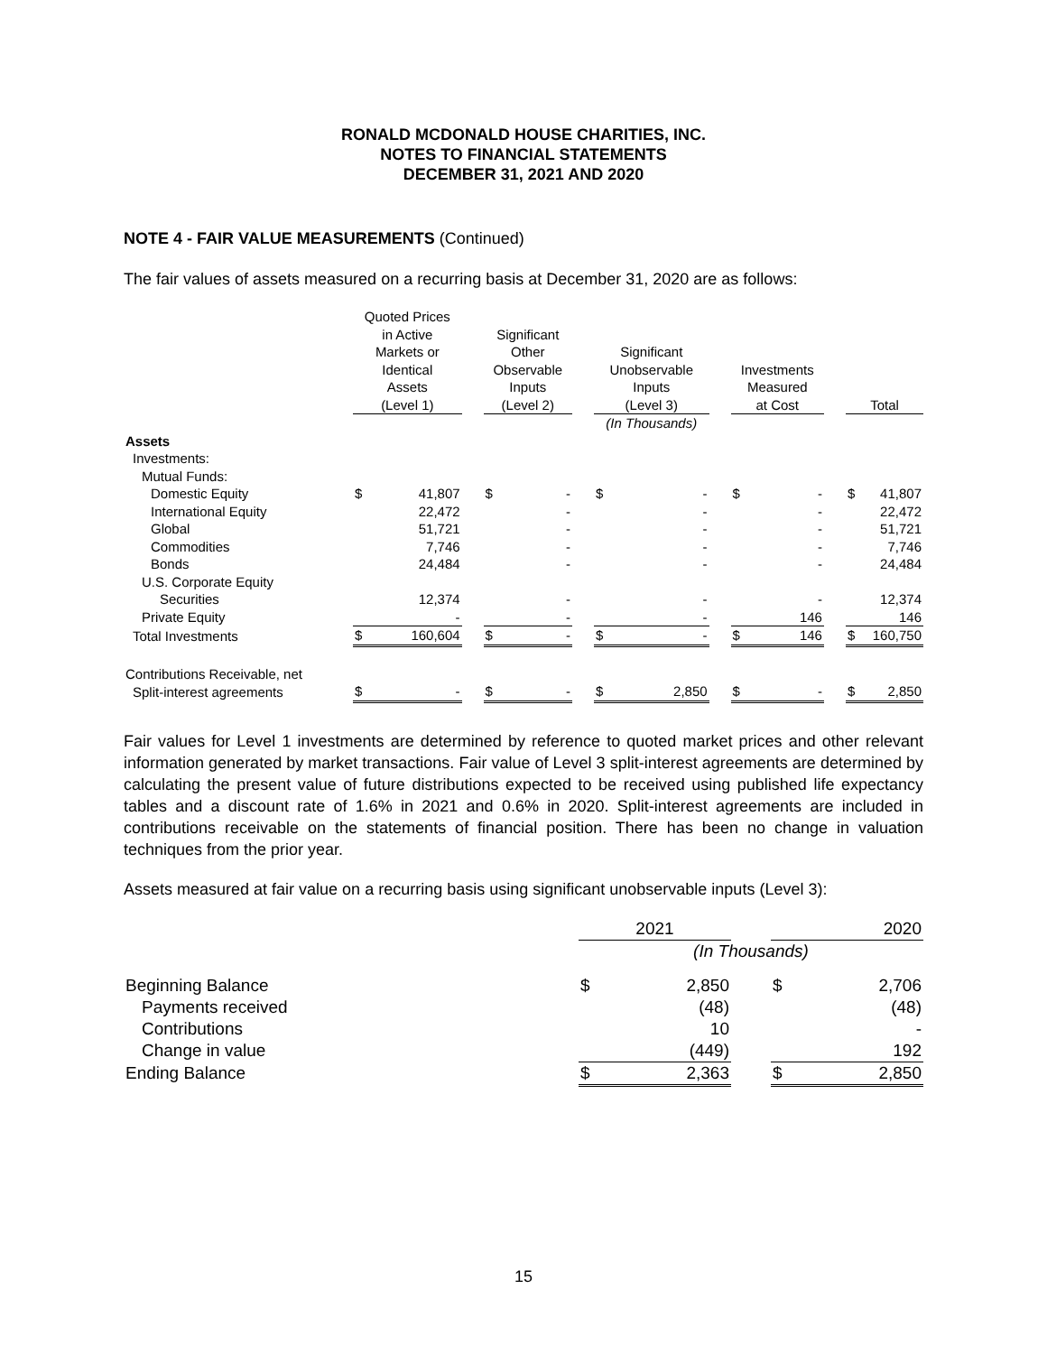RONALD MCDONALD HOUSE CHARITIES, INC.
NOTES TO FINANCIAL STATEMENTS
DECEMBER 31, 2021 AND 2020
NOTE 4 - FAIR VALUE MEASUREMENTS (Continued)
The fair values of assets measured on a recurring basis at December 31, 2020 are as follows:
| | Quoted Prices in Active Markets or Identical Assets (Level 1) | | | Significant Other Observable Inputs (Level 2) | | | Significant Unobservable Inputs (Level 3) | | | Investments Measured at Cost | | | Total | |
| --- | --- | --- | --- | --- | --- | --- | --- | --- | --- | --- | --- | --- | --- | --- |
| | | | | | | | (In Thousands) | | | | | | | |
| Assets | | | | | | | | | | | | | | |
| Investments: | | | | | | | | | | | | | | |
| Mutual Funds: | | | | | | | | | | | | | | |
| Domestic Equity | $ | 41,807 | | $ | - | | $ | - | | $ | - | | $ | 41,807 |
| International Equity | | 22,472 | | | - | | | - | | | - | | | 22,472 |
| Global | | 51,721 | | | - | | | - | | | - | | | 51,721 |
| Commodities | | 7,746 | | | - | | | - | | | - | | | 7,746 |
| Bonds | | 24,484 | | | - | | | - | | | - | | | 24,484 |
| U.S. Corporate Equity | | | | | | | | | | | | | | |
| Securities | | 12,374 | | | - | | | - | | | - | | | 12,374 |
| Private Equity | | - | | | - | | | - | | | 146 | | | 146 |
| Total Investments | $ | 160,604 | | $ | - | | $ | - | | $ | 146 | | $ | 160,750 |
| Contributions Receivable, net | | | | | | | | | | | | | | |
| Split-interest agreements | $ | - | | $ | - | | $ | 2,850 | | $ | - | | $ | 2,850 |
Fair values for Level 1 investments are determined by reference to quoted market prices and other relevant information generated by market transactions. Fair value of Level 3 split-interest agreements are determined by calculating the present value of future distributions expected to be received using published life expectancy tables and a discount rate of 1.6% in 2021 and 0.6% in 2020. Split-interest agreements are included in contributions receivable on the statements of financial position. There has been no change in valuation techniques from the prior year.
Assets measured at fair value on a recurring basis using significant unobservable inputs (Level 3):
| | 2021 | | | 2020 | |
| --- | --- | --- | --- | --- | --- |
| | (In Thousands) | | | | |
| Beginning Balance | $ | 2,850 | | $ | 2,706 |
| Payments received | | (48) | | | (48) |
| Contributions | | 10 | | | - |
| Change in value | | (449) | | | 192 |
| Ending Balance | $ | 2,363 | | $ | 2,850 |
15